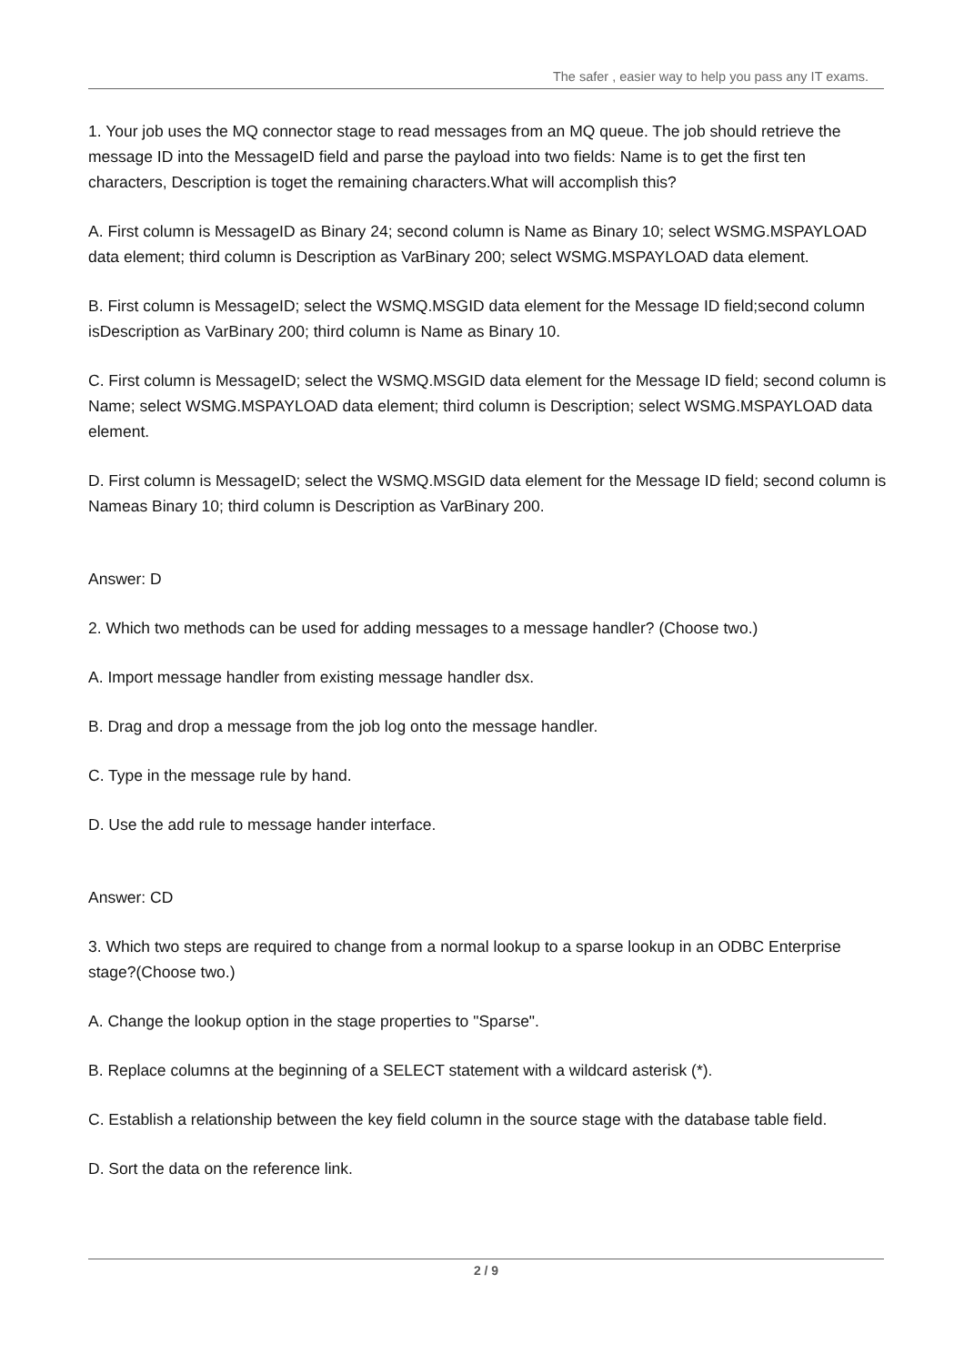The safer , easier way to help you pass any IT exams.
1. Your job uses the MQ connector stage to read messages from an MQ queue. The job should retrieve the message ID into the MessageID field and parse the payload into two fields: Name is to get the first ten characters, Description is toget the remaining characters.What will accomplish this?
A. First column is MessageID as Binary 24; second column is Name as Binary 10; select WSMG.MSPAYLOAD data element; third column is Description as VarBinary 200; select WSMG.MSPAYLOAD data element.
B. First column is MessageID; select the WSMQ.MSGID data element for the Message ID field;second column isDescription as VarBinary 200; third column is Name as Binary 10.
C. First column is MessageID; select the WSMQ.MSGID data element for the Message ID field; second column is Name; select WSMG.MSPAYLOAD data element; third column is Description; select WSMG.MSPAYLOAD data element.
D. First column is MessageID; select the WSMQ.MSGID data element for the Message ID field; second column is Nameas Binary 10; third column is Description as VarBinary 200.
Answer: D
2. Which two methods can be used for adding messages to a message handler? (Choose two.)
A. Import message handler from existing message handler dsx.
B. Drag and drop a message from the job log onto the message handler.
C. Type in the message rule by hand.
D. Use the add rule to message hander interface.
Answer: CD
3. Which two steps are required to change from a normal lookup to a sparse lookup in an ODBC Enterprise stage?(Choose two.)
A. Change the lookup option in the stage properties to "Sparse".
B. Replace columns at the beginning of a SELECT statement with a wildcard asterisk (*).
C. Establish a relationship between the key field column in the source stage with the database table field.
D. Sort the data on the reference link.
2 / 9